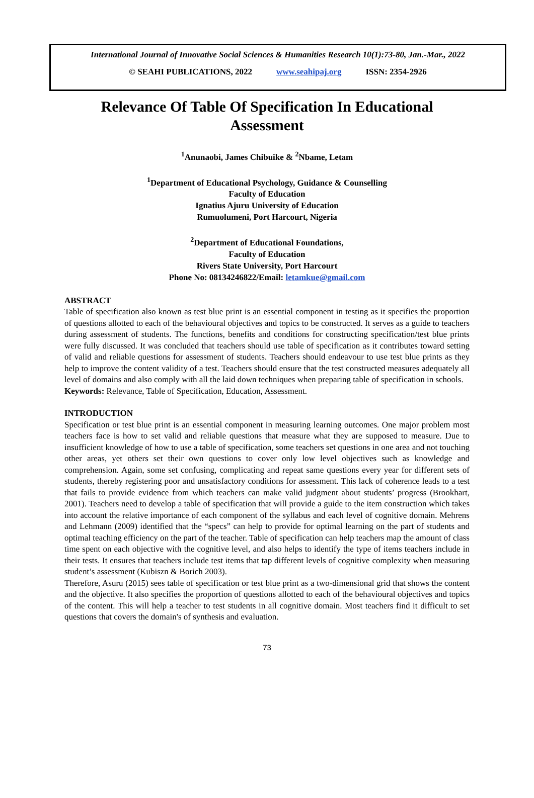International Journal of Innovative Social Sciences & Humanities Research 10(1):73-80, Jan.-Mar., 2022
© SEAHI PUBLICATIONS, 2022 www.seahipaj.org ISSN: 2354-2926
Relevance Of Table Of Specification In Educational Assessment
<sup>1</sup> Anunaobi, James Chibuike & <sup>2</sup>Nbame, Letam
<sup>1</sup> Department of Educational Psychology, Guidance & Counselling
Faculty of Education
Ignatius Ajuru University of Education
Rumuolumeni, Port Harcourt, Nigeria
<sup>2</sup> Department of Educational Foundations,
Faculty of Education
Rivers State University, Port Harcourt
Phone No: 08134246822/Email: letamkue@gmail.com
ABSTRACT
Table of specification also known as test blue print is an essential component in testing as it specifies the proportion of questions allotted to each of the behavioural objectives and topics to be constructed. It serves as a guide to teachers during assessment of students. The functions, benefits and conditions for constructing specification/test blue prints were fully discussed. It was concluded that teachers should use table of specification as it contributes toward setting of valid and reliable questions for assessment of students. Teachers should endeavour to use test blue prints as they help to improve the content validity of a test. Teachers should ensure that the test constructed measures adequately all level of domains and also comply with all the laid down techniques when preparing table of specification in schools.
Keywords: Relevance, Table of Specification, Education, Assessment.
INTRODUCTION
Specification or test blue print is an essential component in measuring learning outcomes. One major problem most teachers face is how to set valid and reliable questions that measure what they are supposed to measure. Due to insufficient knowledge of how to use a table of specification, some teachers set questions in one area and not touching other areas, yet others set their own questions to cover only low level objectives such as knowledge and comprehension. Again, some set confusing, complicating and repeat same questions every year for different sets of students, thereby registering poor and unsatisfactory conditions for assessment. This lack of coherence leads to a test that fails to provide evidence from which teachers can make valid judgment about students’ progress (Brookhart, 2001). Teachers need to develop a table of specification that will provide a guide to the item construction which takes into account the relative importance of each component of the syllabus and each level of cognitive domain. Mehrens and Lehmann (2009) identified that the “specs” can help to provide for optimal learning on the part of students and optimal teaching efficiency on the part of the teacher. Table of specification can help teachers map the amount of class time spent on each objective with the cognitive level, and also helps to identify the type of items teachers include in their tests. It ensures that teachers include test items that tap different levels of cognitive complexity when measuring student’s assessment (Kubiszn & Borich 2003).
Therefore, Asuru (2015) sees table of specification or test blue print as a two-dimensional grid that shows the content and the objective. It also specifies the proportion of questions allotted to each of the behavioural objectives and topics of the content. This will help a teacher to test students in all cognitive domain. Most teachers find it difficult to set questions that covers the domain's of synthesis and evaluation.
73